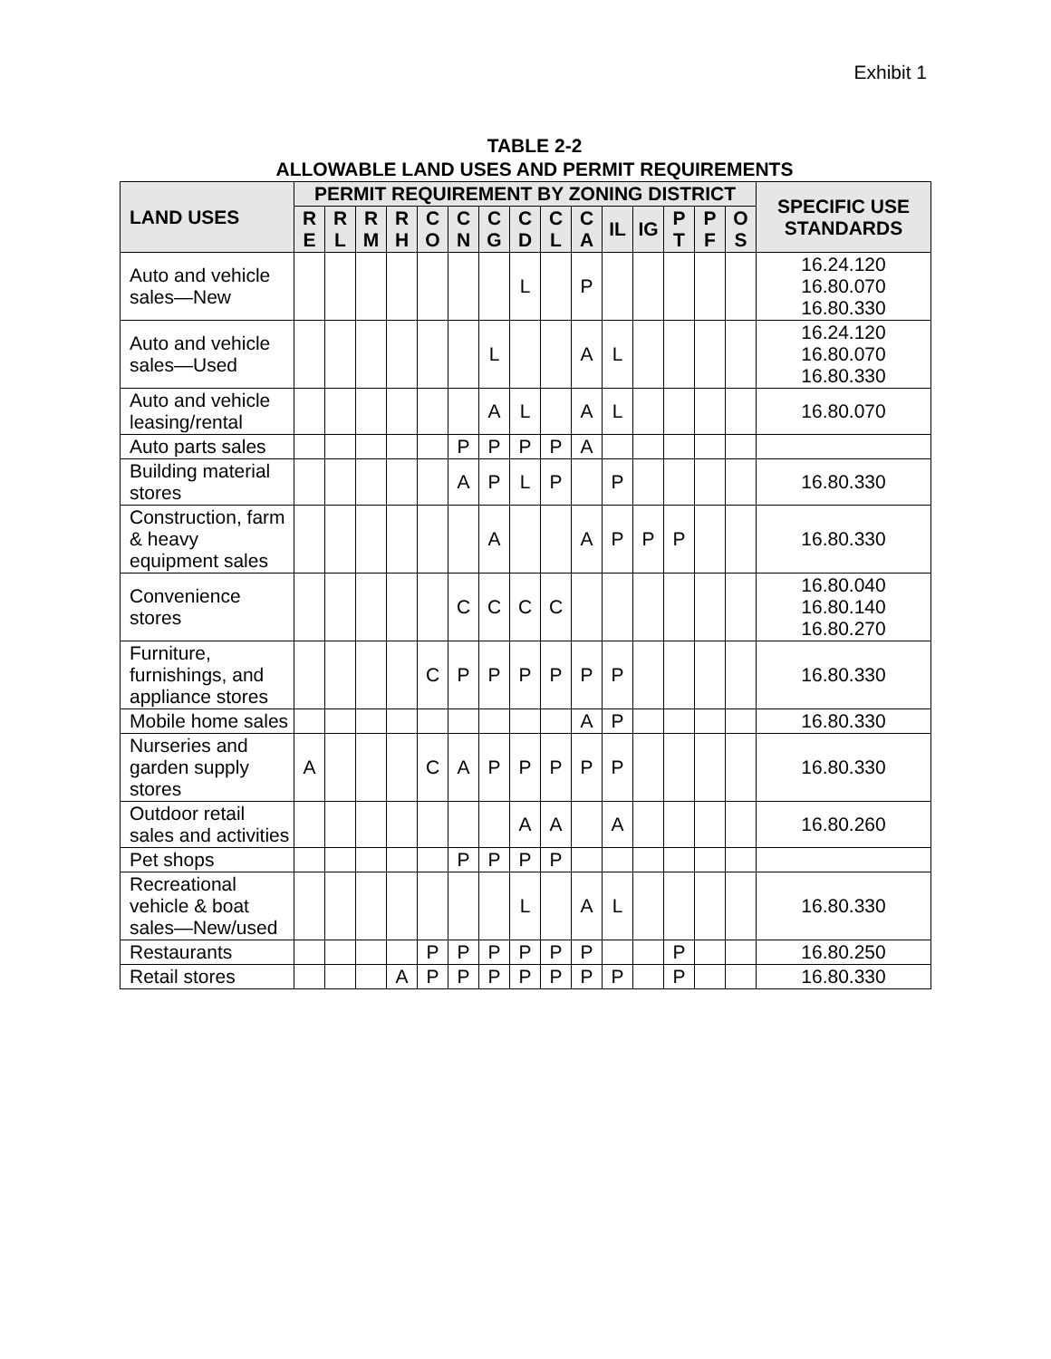Exhibit 1
TABLE 2-2
ALLOWABLE LAND USES AND PERMIT REQUIREMENTS
| LAND USES | PERMIT REQUIREMENT BY ZONING DISTRICT | | | | | | | | | | | | | | | SPECIFIC USE STANDARDS |
| --- | --- | --- | --- | --- | --- | --- | --- | --- | --- | --- | --- | --- | --- | --- | --- | --- |
| | R E | R L | R M | R H | C O | C N | C G | C D | C L | C A | IL | IG | P T | P F | O S | |
| Auto and vehicle sales—New | | | | | | | | L | | P | | | | | | 16.24.120 16.80.070 16.80.330 |
| Auto and vehicle sales—Used | | | | | | | L | | | A | L | | | | | 16.24.120 16.80.070 16.80.330 |
| Auto and vehicle leasing/rental | | | | | | | A | L | | A | L | | | | | 16.80.070 |
| Auto parts sales | | | | | | P | P | P | P | A | | | | | | |
| Building material stores | | | | | | A | P | L | P | | P | | | | | 16.80.330 |
| Construction, farm & heavy equipment sales | | | | | | | A | | | A | P | P | P | | | 16.80.330 |
| Convenience stores | | | | | | C | C | C | C | | | | | | | 16.80.040 16.80.140 16.80.270 |
| Furniture, furnishings, and appliance stores | | | | | C | P | P | P | P | P | P | | | | | 16.80.330 |
| Mobile home sales | | | | | | | | | | A | P | | | | | 16.80.330 |
| Nurseries and garden supply stores | A | | | | C | A | P | P | P | P | P | | | | | 16.80.330 |
| Outdoor retail sales and activities | | | | | | | | A | A | | A | | | | | 16.80.260 |
| Pet shops | | | | | | P | P | P | P | | | | | | | |
| Recreational vehicle & boat sales—New/used | | | | | | | | L | | A | L | | | | | 16.80.330 |
| Restaurants | | | | | P | P | P | P | P | P | | | P | | | 16.80.250 |
| Retail stores | | | | A | P | P | P | P | P | P | P | | P | | | 16.80.330 |